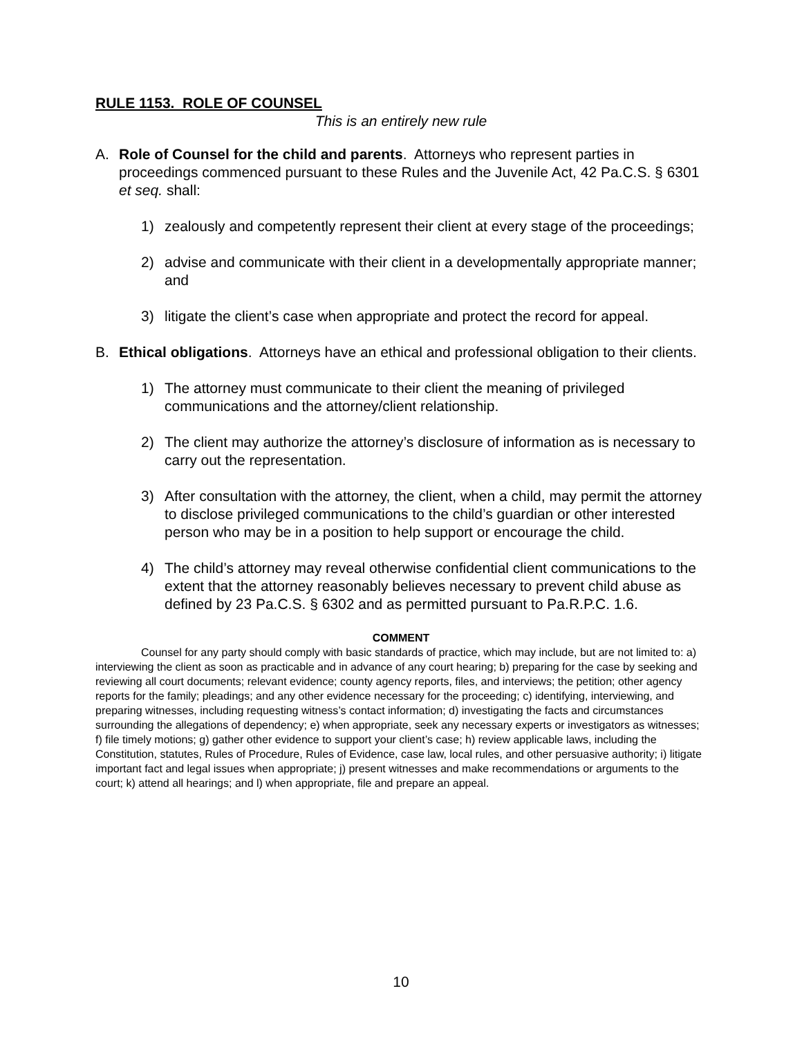RULE 1153. ROLE OF COUNSEL
This is an entirely new rule
A. Role of Counsel for the child and parents. Attorneys who represent parties in proceedings commenced pursuant to these Rules and the Juvenile Act, 42 Pa.C.S. § 6301 et seq. shall:
1) zealously and competently represent their client at every stage of the proceedings;
2) advise and communicate with their client in a developmentally appropriate manner; and
3) litigate the client’s case when appropriate and protect the record for appeal.
B. Ethical obligations. Attorneys have an ethical and professional obligation to their clients.
1) The attorney must communicate to their client the meaning of privileged communications and the attorney/client relationship.
2) The client may authorize the attorney’s disclosure of information as is necessary to carry out the representation.
3) After consultation with the attorney, the client, when a child, may permit the attorney to disclose privileged communications to the child’s guardian or other interested person who may be in a position to help support or encourage the child.
4) The child’s attorney may reveal otherwise confidential client communications to the extent that the attorney reasonably believes necessary to prevent child abuse as defined by 23 Pa.C.S. § 6302 and as permitted pursuant to Pa.R.P.C. 1.6.
COMMENT
Counsel for any party should comply with basic standards of practice, which may include, but are not limited to: a) interviewing the client as soon as practicable and in advance of any court hearing; b) preparing for the case by seeking and reviewing all court documents; relevant evidence; county agency reports, files, and interviews; the petition; other agency reports for the family; pleadings; and any other evidence necessary for the proceeding; c) identifying, interviewing, and preparing witnesses, including requesting witness’s contact information; d) investigating the facts and circumstances surrounding the allegations of dependency; e) when appropriate, seek any necessary experts or investigators as witnesses; f) file timely motions; g) gather other evidence to support your client’s case; h) review applicable laws, including the Constitution, statutes, Rules of Procedure, Rules of Evidence, case law, local rules, and other persuasive authority; i) litigate important fact and legal issues when appropriate; j) present witnesses and make recommendations or arguments to the court; k) attend all hearings; and l) when appropriate, file and prepare an appeal.
10